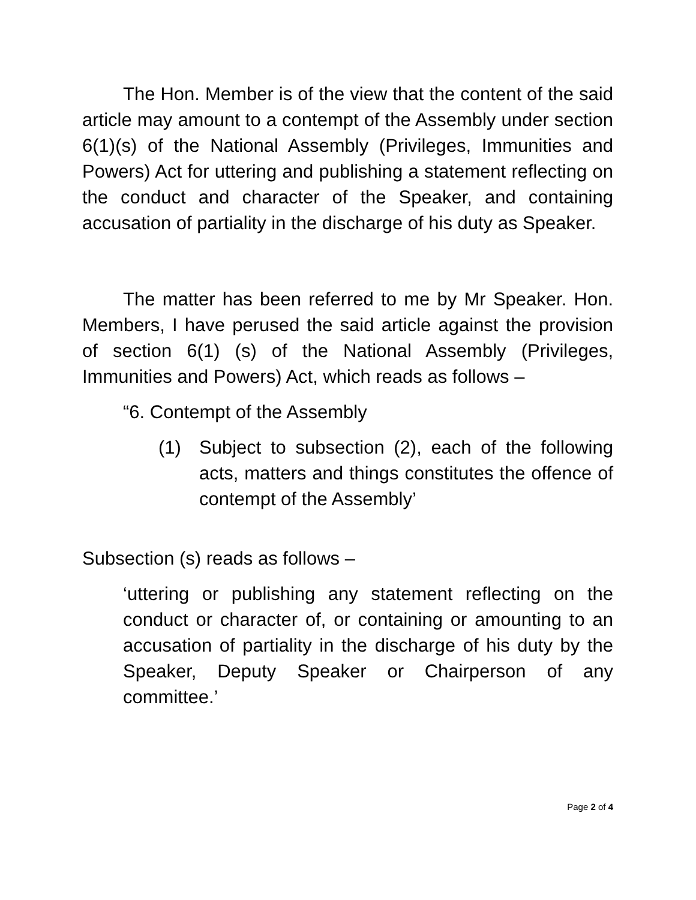The Hon. Member is of the view that the content of the said article may amount to a contempt of the Assembly under section 6(1)(s) of the National Assembly (Privileges, Immunities and Powers) Act for uttering and publishing a statement reflecting on the conduct and character of the Speaker, and containing accusation of partiality in the discharge of his duty as Speaker.
The matter has been referred to me by Mr Speaker. Hon. Members, I have perused the said article against the provision of section 6(1) (s) of the National Assembly (Privileges, Immunities and Powers) Act, which reads as follows –
“6. Contempt of the Assembly
(1) Subject to subsection (2), each of the following acts, matters and things constitutes the offence of contempt of the Assembly’
Subsection (s) reads as follows –
‘uttering or publishing any statement reflecting on the conduct or character of, or containing or amounting to an accusation of partiality in the discharge of his duty by the Speaker, Deputy Speaker or Chairperson of any committee.’
Page 2 of 4